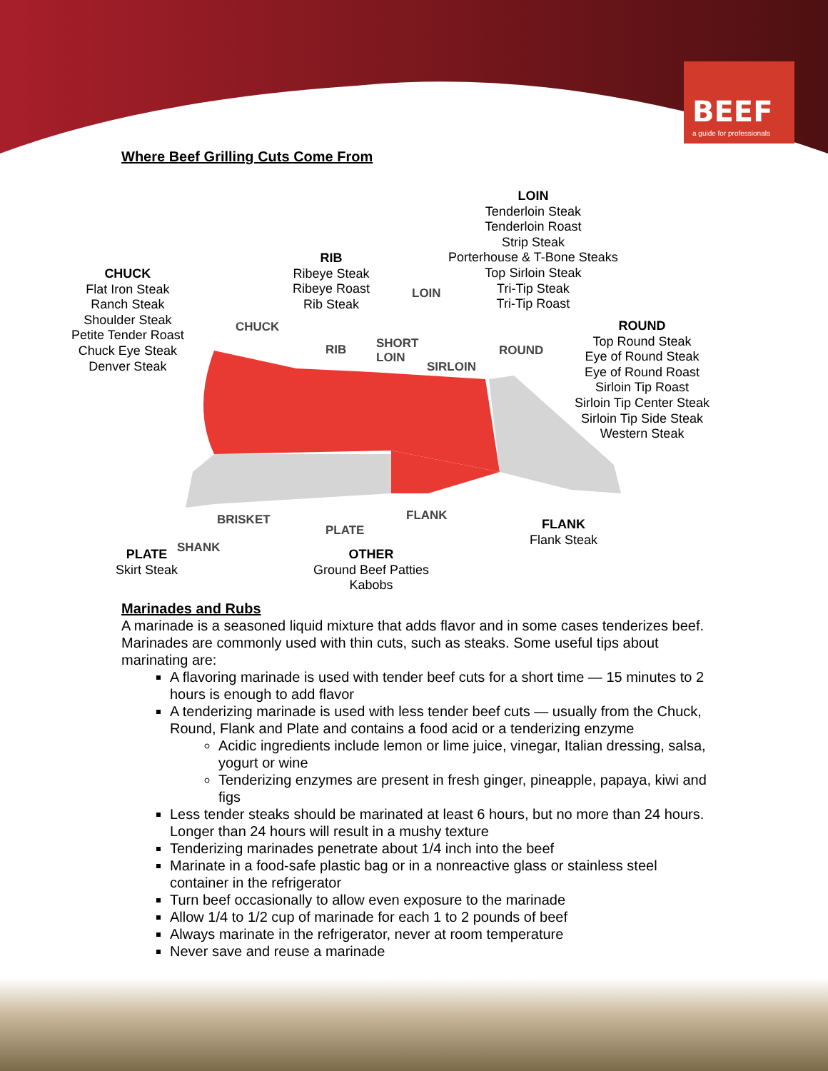BEEF
a guide for professionals
Where Beef Grilling Cuts Come From
CHUCK
Flat Iron Steak
Ranch Steak
Shoulder Steak
Petite Tender Roast
Chuck Eye Steak
Denver Steak
RIB
Ribeye Steak
Ribeye Roast
Rib Steak
LOIN
Tenderloin Steak
Tenderloin Roast
Strip Steak
Porterhouse & T-Bone Steaks
Top Sirloin Steak
Tri-Tip Steak
Tri-Tip Roast
ROUND
Top Round Steak
Eye of Round Steak
Eye of Round Roast
Sirloin Tip Roast
Sirloin Tip Center Steak
Sirloin Tip Side Steak
Western Steak
CHUCK
RIB
LOIN
SHORT
LOIN
SIRLOIN
ROUND
BRISKET
PLATE
FLANK
SHANK
FLANK
Flank Steak
PLATE
Skirt Steak
OTHER
Ground Beef Patties
Kabobs
Marinades and Rubs
A marinade is a seasoned liquid mixture that adds flavor and in some cases tenderizes beef. Marinades are commonly used with thin cuts, such as steaks. Some useful tips about marinating are:
A flavoring marinade is used with tender beef cuts for a short time — 15 minutes to 2 hours is enough to add flavor
A tenderizing marinade is used with less tender beef cuts — usually from the Chuck, Round, Flank and Plate and contains a food acid or a tenderizing enzyme
Acidic ingredients include lemon or lime juice, vinegar, Italian dressing, salsa, yogurt or wine
Tenderizing enzymes are present in fresh ginger, pineapple, papaya, kiwi and figs
Less tender steaks should be marinated at least 6 hours, but no more than 24 hours. Longer than 24 hours will result in a mushy texture
Tenderizing marinades penetrate about 1/4 inch into the beef
Marinate in a food-safe plastic bag or in a nonreactive glass or stainless steel container in the refrigerator
Turn beef occasionally to allow even exposure to the marinade
Allow 1/4 to 1/2 cup of marinade for each 1 to 2 pounds of beef
Always marinate in the refrigerator, never at room temperature
Never save and reuse a marinade